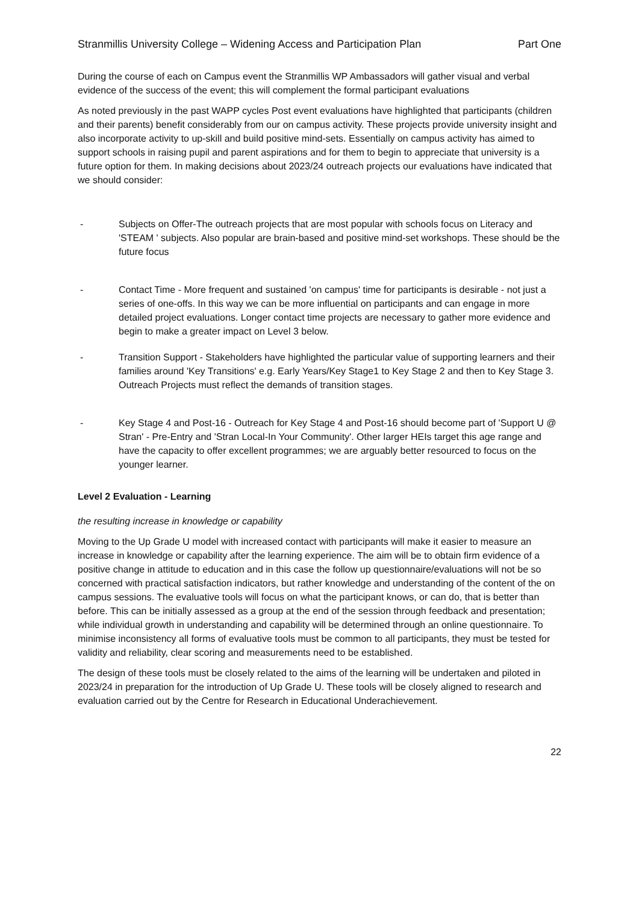Stranmillis University College – Widening Access and Participation Plan Part One
During the course of each on Campus event the Stranmillis WP Ambassadors will gather visual and verbal evidence of the success of the event; this will complement the formal participant evaluations
As noted previously in the past WAPP cycles Post event evaluations have highlighted that participants (children and their parents) benefit considerably from our on campus activity. These projects provide university insight and also incorporate activity to up-skill and build positive mind-sets. Essentially on campus activity has aimed to support schools in raising pupil and parent aspirations and for them to begin to appreciate that university is a future option for them. In making decisions about 2023/24 outreach projects our evaluations have indicated that we should consider:
- Subjects on Offer-The outreach projects that are most popular with schools focus on Literacy and 'STEAM ' subjects. Also popular are brain-based and positive mind-set workshops. These should be the future focus
- Contact Time - More frequent and sustained 'on campus' time for participants is desirable - not just a series of one-offs. In this way we can be more influential on participants and can engage in more detailed project evaluations. Longer contact time projects are necessary to gather more evidence and begin to make a greater impact on Level 3 below.
- Transition Support - Stakeholders have highlighted the particular value of supporting learners and their families around 'Key Transitions' e.g. Early Years/Key Stage1 to Key Stage 2 and then to Key Stage 3. Outreach Projects must reflect the demands of transition stages.
- Key Stage 4 and Post-16 - Outreach for Key Stage 4 and Post-16 should become part of 'Support U @ Stran' - Pre-Entry and 'Stran Local-In Your Community'. Other larger HEIs target this age range and have the capacity to offer excellent programmes; we are arguably better resourced to focus on the younger learner.
Level 2 Evaluation - Learning
the resulting increase in knowledge or capability
Moving to the Up Grade U model with increased contact with participants will make it easier to measure an increase in knowledge or capability after the learning experience. The aim will be to obtain firm evidence of a positive change in attitude to education and in this case the follow up questionnaire/evaluations will not be so concerned with practical satisfaction indicators, but rather knowledge and understanding of the content of the on campus sessions. The evaluative tools will focus on what the participant knows, or can do, that is better than before. This can be initially assessed as a group at the end of the session through feedback and presentation; while individual growth in understanding and capability will be determined through an online questionnaire. To minimise inconsistency all forms of evaluative tools must be common to all participants, they must be tested for validity and reliability, clear scoring and measurements need to be established.
The design of these tools must be closely related to the aims of the learning will be undertaken and piloted in 2023/24 in preparation for the introduction of Up Grade U. These tools will be closely aligned to research and evaluation carried out by the Centre for Research in Educational Underachievement.
22